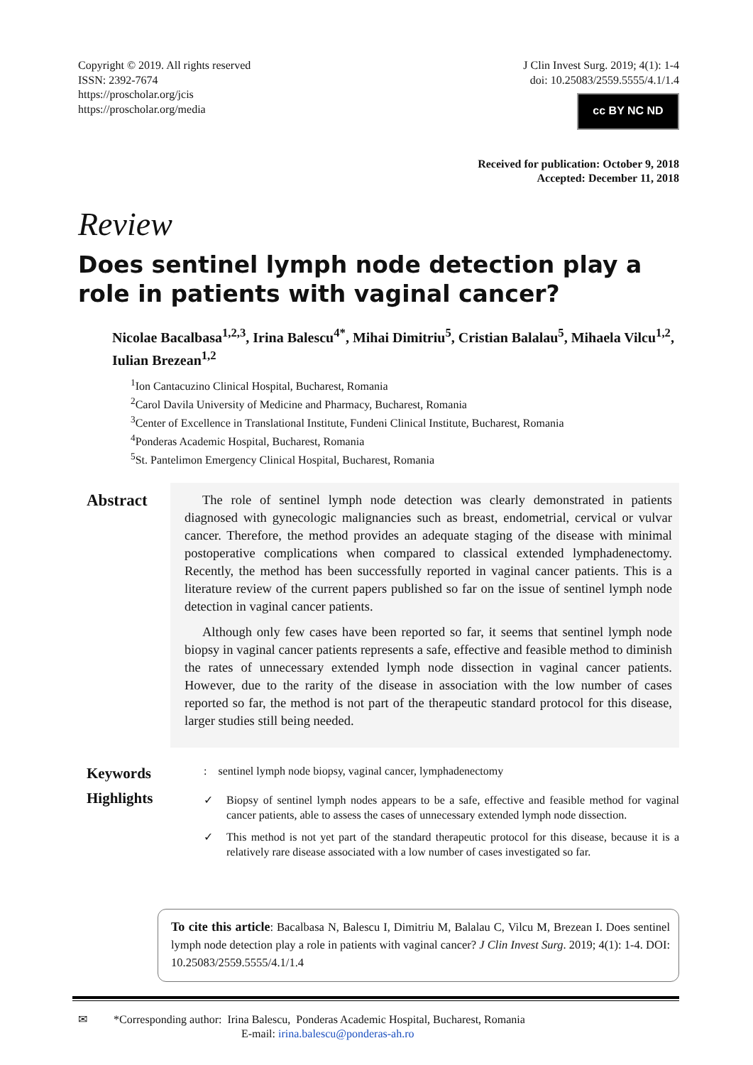Copyright © 2019. All rights reserved
ISSN: 2392-7674
https://proscholar.org/jcis
https://proscholar.org/media
J Clin Invest Surg. 2019; 4(1): 1-4
doi: 10.25083/2559.5555/4.1/1.4
cc BY NC ND
Received for publication: October 9, 2018
Accepted: December 11, 2018
Review
Does sentinel lymph node detection play a role in patients with vaginal cancer?
Nicolae Bacalbasa<sup>1,2,3</sup>, Irina Balescu<sup>4*</sup>, Mihai Dimitriu<sup>5</sup>, Cristian Balalau<sup>5</sup>, Mihaela Vilcu<sup>1,2</sup>, Iulian Brezean<sup>1,2</sup>
<sup>1</sup> Ion Cantacuzino Clinical Hospital, Bucharest, Romania
<sup>2</sup> Carol Davila University of Medicine and Pharmacy, Bucharest, Romania
<sup>3</sup> Center of Excellence in Translational Institute, Fundeni Clinical Institute, Bucharest, Romania
<sup>4</sup> Ponderas Academic Hospital, Bucharest, Romania
<sup>5</sup> St. Pantelimon Emergency Clinical Hospital, Bucharest, Romania
Abstract
The role of sentinel lymph node detection was clearly demonstrated in patients diagnosed with gynecologic malignancies such as breast, endometrial, cervical or vulvar cancer. Therefore, the method provides an adequate staging of the disease with minimal postoperative complications when compared to classical extended lymphadenectomy. Recently, the method has been successfully reported in vaginal cancer patients. This is a literature review of the current papers published so far on the issue of sentinel lymph node detection in vaginal cancer patients.
Although only few cases have been reported so far, it seems that sentinel lymph node biopsy in vaginal cancer patients represents a safe, effective and feasible method to diminish the rates of unnecessary extended lymph node dissection in vaginal cancer patients. However, due to the rarity of the disease in association with the low number of cases reported so far, the method is not part of the therapeutic standard protocol for this disease, larger studies still being needed.
Keywords
: sentinel lymph node biopsy, vaginal cancer, lymphadenectomy
Highlights
✓ Biopsy of sentinel lymph nodes appears to be a safe, effective and feasible method for vaginal cancer patients, able to assess the cases of unnecessary extended lymph node dissection.
✓ This method is not yet part of the standard therapeutic protocol for this disease, because it is a relatively rare disease associated with a low number of cases investigated so far.
To cite this article: Bacalbasa N, Balescu I, Dimitriu M, Balalau C, Vilcu M, Brezean I. Does sentinel lymph node detection play a role in patients with vaginal cancer? J Clin Invest Surg. 2019; 4(1): 1-4. DOI: 10.25083/2559.5555/4.1/1.4
✉ *Corresponding author: Irina Balescu, Ponderas Academic Hospital, Bucharest, Romania
E-mail: irina.balescu@ponderas-ah.ro